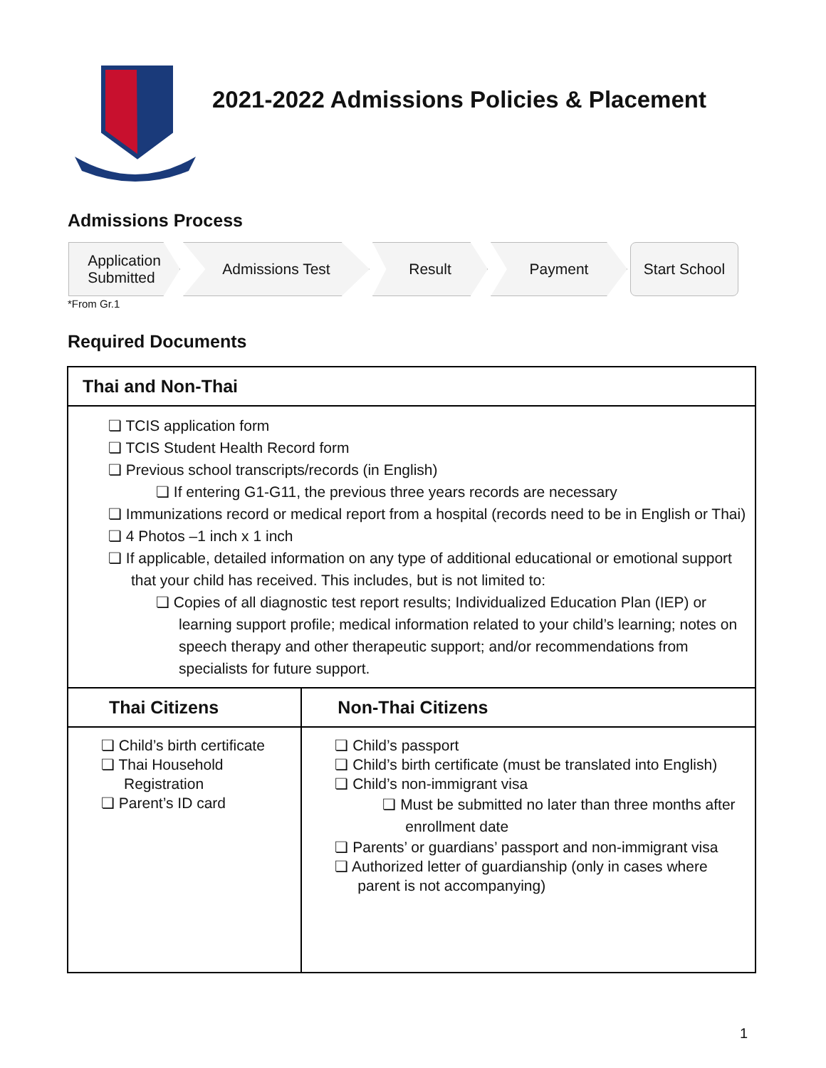2021-2022 Admissions Policies & Placement
Admissions Process
Application
Submitted
Admissions Test Result Payment Start School
*From Gr.1
Required Documents
| Thai and Non-Thai | |
| --- | --- |
| ❏ TCIS application form ❏ TCIS Student Health Record form ❏ Previous school transcripts/records (in English) ❏ If entering G1-G11, the previous three years records are necessary ❏ Immunizations record or medical report from a hospital (records need to be in English or Thai) ❏ 4 Photos –1 inch x 1 inch ❏ If applicable, detailed information on any type of additional educational or emotional support that your child has received. This includes, but is not limited to: ❏ Copies of all diagnostic test report results; Individualized Education Plan (IEP) or learning support profile; medical information related to your child’s learning; notes on speech therapy and other therapeutic support; and/or recommendations from specialists for future support. | |
| Thai Citizens | Non-Thai Citizens |
| ❏ Child’s birth certificate ❏ Thai Household Registration ❏ Parent’s ID card | ❏ Child’s passport ❏ Child’s birth certificate (must be translated into English) ❏ Child’s non-immigrant visa ❏ Must be submitted no later than three months after enrollment date ❏ Parents’ or guardians’ passport and non-immigrant visa ❏ Authorized letter of guardianship (only in cases where parent is not accompanying) |
1